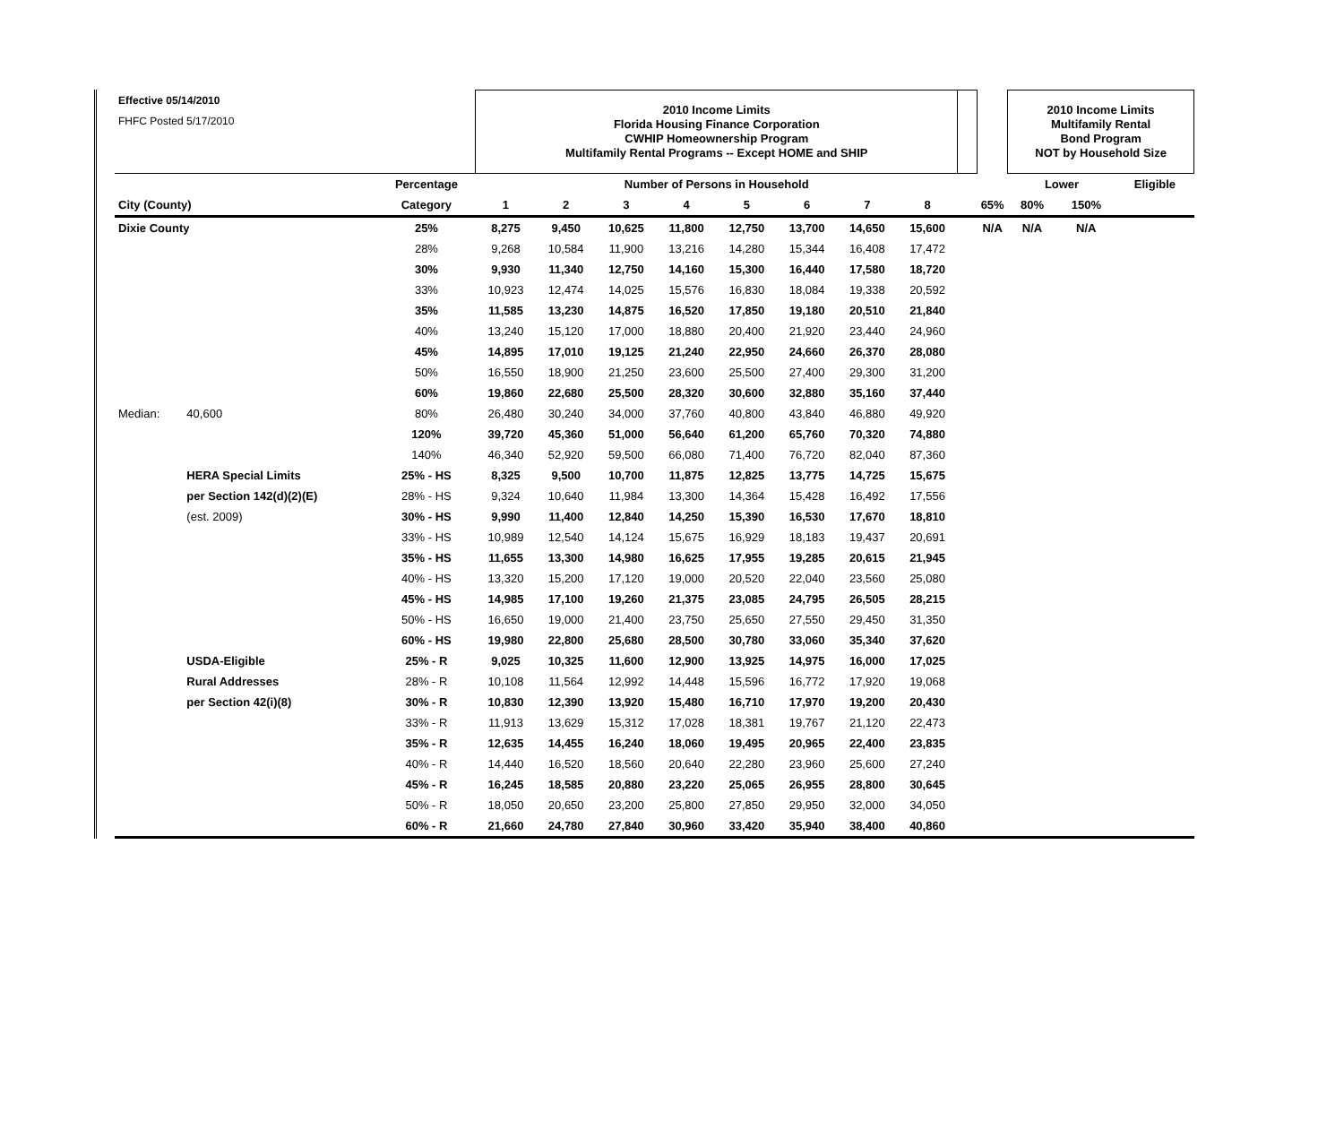| Effective 05/14/2010 | | | 2010 Income Limits Florida Housing Finance Corporation CWHIP Homeownership Program Multifamily Rental Programs -- Except HOME and SHIP | | | | | | | | | | 2010 Income Limits Multifamily Rental Bond Program NOT by Household Size | | |
| FHFC Posted 5/17/2010 | | | | | | | | | | | | | | | |
| | | Percentage | Number of Persons in Household | | | | | | | | | | Lower | | Eligible |
| City (County) | | Category | 1 | 2 | 3 | 4 | 5 | 6 | 7 | 8 | | 65% | 80% | 150% | |
| Dixie County | | 25% | 8,275 | 9,450 | 10,625 | 11,800 | 12,750 | 13,700 | 14,650 | 15,600 | | N/A | N/A | N/A | |
| | | 28% | 9,268 | 10,584 | 11,900 | 13,216 | 14,280 | 15,344 | 16,408 | 17,472 | | | | | |
| | | 30% | 9,930 | 11,340 | 12,750 | 14,160 | 15,300 | 16,440 | 17,580 | 18,720 | | | | | |
| | | 33% | 10,923 | 12,474 | 14,025 | 15,576 | 16,830 | 18,084 | 19,338 | 20,592 | | | | | |
| | | 35% | 11,585 | 13,230 | 14,875 | 16,520 | 17,850 | 19,180 | 20,510 | 21,840 | | | | | |
| | | 40% | 13,240 | 15,120 | 17,000 | 18,880 | 20,400 | 21,920 | 23,440 | 24,960 | | | | | |
| | | 45% | 14,895 | 17,010 | 19,125 | 21,240 | 22,950 | 24,660 | 26,370 | 28,080 | | | | | |
| | | 50% | 16,550 | 18,900 | 21,250 | 23,600 | 25,500 | 27,400 | 29,300 | 31,200 | | | | | |
| | | 60% | 19,860 | 22,680 | 25,500 | 28,320 | 30,600 | 32,880 | 35,160 | 37,440 | | | | | |
| Median: | 40,600 | 80% | 26,480 | 30,240 | 34,000 | 37,760 | 40,800 | 43,840 | 46,880 | 49,920 | | | | | |
| | | 120% | 39,720 | 45,360 | 51,000 | 56,640 | 61,200 | 65,760 | 70,320 | 74,880 | | | | | |
| | | 140% | 46,340 | 52,920 | 59,500 | 66,080 | 71,400 | 76,720 | 82,040 | 87,360 | | | | | |
| | HERA Special Limits | 25% - HS | 8,325 | 9,500 | 10,700 | 11,875 | 12,825 | 13,775 | 14,725 | 15,675 | | | | | |
| | per Section 142(d)(2)(E) | 28% - HS | 9,324 | 10,640 | 11,984 | 13,300 | 14,364 | 15,428 | 16,492 | 17,556 | | | | | |
| | (est. 2009) | 30% - HS | 9,990 | 11,400 | 12,840 | 14,250 | 15,390 | 16,530 | 17,670 | 18,810 | | | | | |
| | | 33% - HS | 10,989 | 12,540 | 14,124 | 15,675 | 16,929 | 18,183 | 19,437 | 20,691 | | | | | |
| | | 35% - HS | 11,655 | 13,300 | 14,980 | 16,625 | 17,955 | 19,285 | 20,615 | 21,945 | | | | | |
| | | 40% - HS | 13,320 | 15,200 | 17,120 | 19,000 | 20,520 | 22,040 | 23,560 | 25,080 | | | | | |
| | | 45% - HS | 14,985 | 17,100 | 19,260 | 21,375 | 23,085 | 24,795 | 26,505 | 28,215 | | | | | |
| | | 50% - HS | 16,650 | 19,000 | 21,400 | 23,750 | 25,650 | 27,550 | 29,450 | 31,350 | | | | | |
| | | 60% - HS | 19,980 | 22,800 | 25,680 | 28,500 | 30,780 | 33,060 | 35,340 | 37,620 | | | | | |
| | USDA-Eligible | 25% - R | 9,025 | 10,325 | 11,600 | 12,900 | 13,925 | 14,975 | 16,000 | 17,025 | | | | | |
| | Rural Addresses | 28% - R | 10,108 | 11,564 | 12,992 | 14,448 | 15,596 | 16,772 | 17,920 | 19,068 | | | | | |
| | per Section 42(i)(8) | 30% - R | 10,830 | 12,390 | 13,920 | 15,480 | 16,710 | 17,970 | 19,200 | 20,430 | | | | | |
| | | 33% - R | 11,913 | 13,629 | 15,312 | 17,028 | 18,381 | 19,767 | 21,120 | 22,473 | | | | | |
| | | 35% - R | 12,635 | 14,455 | 16,240 | 18,060 | 19,495 | 20,965 | 22,400 | 23,835 | | | | | |
| | | 40% - R | 14,440 | 16,520 | 18,560 | 20,640 | 22,280 | 23,960 | 25,600 | 27,240 | | | | | |
| | | 45% - R | 16,245 | 18,585 | 20,880 | 23,220 | 25,065 | 26,955 | 28,800 | 30,645 | | | | | |
| | | 50% - R | 18,050 | 20,650 | 23,200 | 25,800 | 27,850 | 29,950 | 32,000 | 34,050 | | | | | |
| | | 60% - R | 21,660 | 24,780 | 27,840 | 30,960 | 33,420 | 35,940 | 38,400 | 40,860 | | | | | |